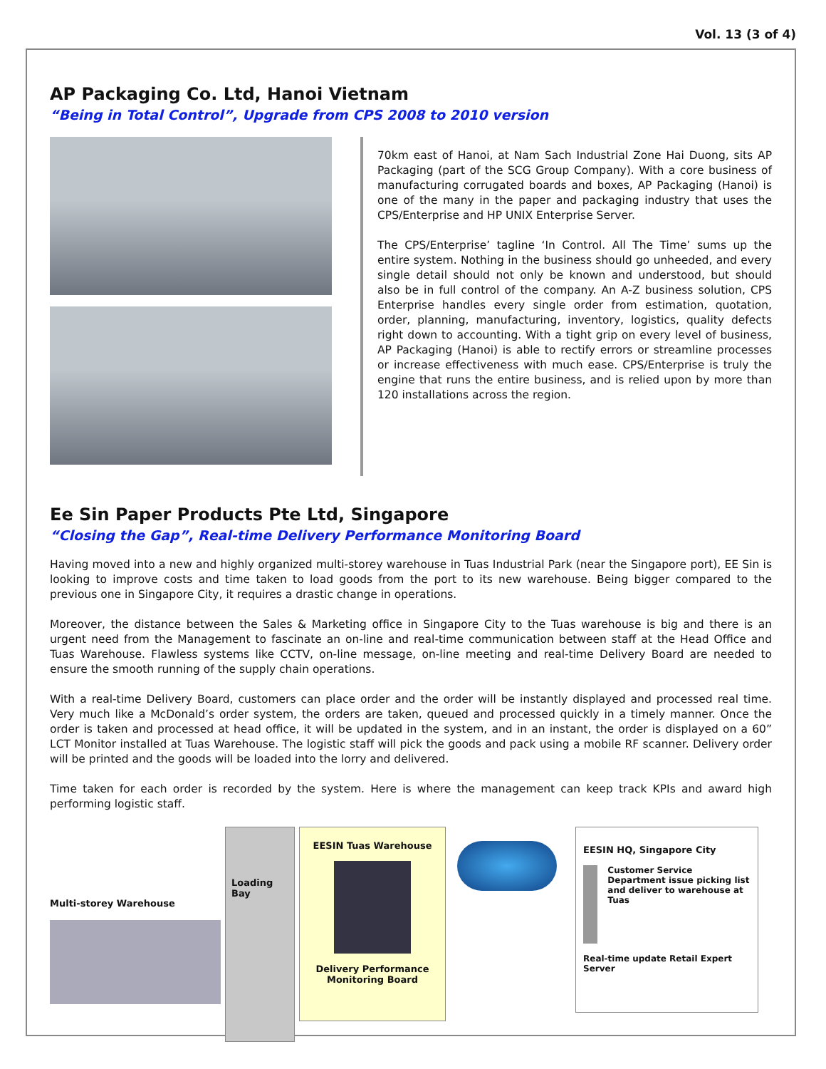Vol. 13 (3 of 4)
AP Packaging Co. Ltd, Hanoi Vietnam
“Being in Total Control”, Upgrade from CPS 2008 to 2010 version
70km east of Hanoi, at Nam Sach Industrial Zone Hai Duong, sits AP Packaging (part of the SCG Group Company). With a core business of manufacturing corrugated boards and boxes, AP Packaging (Hanoi) is one of the many in the paper and packaging industry that uses the CPS/Enterprise and HP UNIX Enterprise Server.
The CPS/Enterprise’ tagline ‘In Control. All The Time’ sums up the entire system. Nothing in the business should go unheeded, and every single detail should not only be known and understood, but should also be in full control of the company. An A-Z business solution, CPS Enterprise handles every single order from estimation, quotation, order, planning, manufacturing, inventory, logistics, quality defects right down to accounting. With a tight grip on every level of business, AP Packaging (Hanoi) is able to rectify errors or streamline processes or increase effectiveness with much ease. CPS/Enterprise is truly the engine that runs the entire business, and is relied upon by more than 120 installations across the region.
Ee Sin Paper Products Pte Ltd, Singapore
“Closing the Gap”, Real-time Delivery Performance Monitoring Board
Having moved into a new and highly organized multi-storey warehouse in Tuas Industrial Park (near the Singapore port), EE Sin is looking to improve costs and time taken to load goods from the port to its new warehouse. Being bigger compared to the previous one in Singapore City, it requires a drastic change in operations.
Moreover, the distance between the Sales & Marketing office in Singapore City to the Tuas warehouse is big and there is an urgent need from the Management to fascinate an on-line and real-time communication between staff at the Head Office and Tuas Warehouse. Flawless systems like CCTV, on-line message, on-line meeting and real-time Delivery Board are needed to ensure the smooth running of the supply chain operations.
With a real-time Delivery Board, customers can place order and the order will be instantly displayed and processed real time. Very much like a McDonald’s order system, the orders are taken, queued and processed quickly in a timely manner. Once the order is taken and processed at head office, it will be updated in the system, and in an instant, the order is displayed on a 60” LCT Monitor installed at Tuas Warehouse. The logistic staff will pick the goods and pack using a mobile RF scanner. Delivery order will be printed and the goods will be loaded into the lorry and delivered.
Time taken for each order is recorded by the system. Here is where the management can keep track KPIs and award high performing logistic staff.
Multi-storey Warehouse
Loading Bay
EESIN Tuas Warehouse
Delivery Performance Monitoring Board
EESIN HQ, Singapore City
Customer Service Department issue picking list and deliver to warehouse at Tuas
Real-time update Retail Expert Server